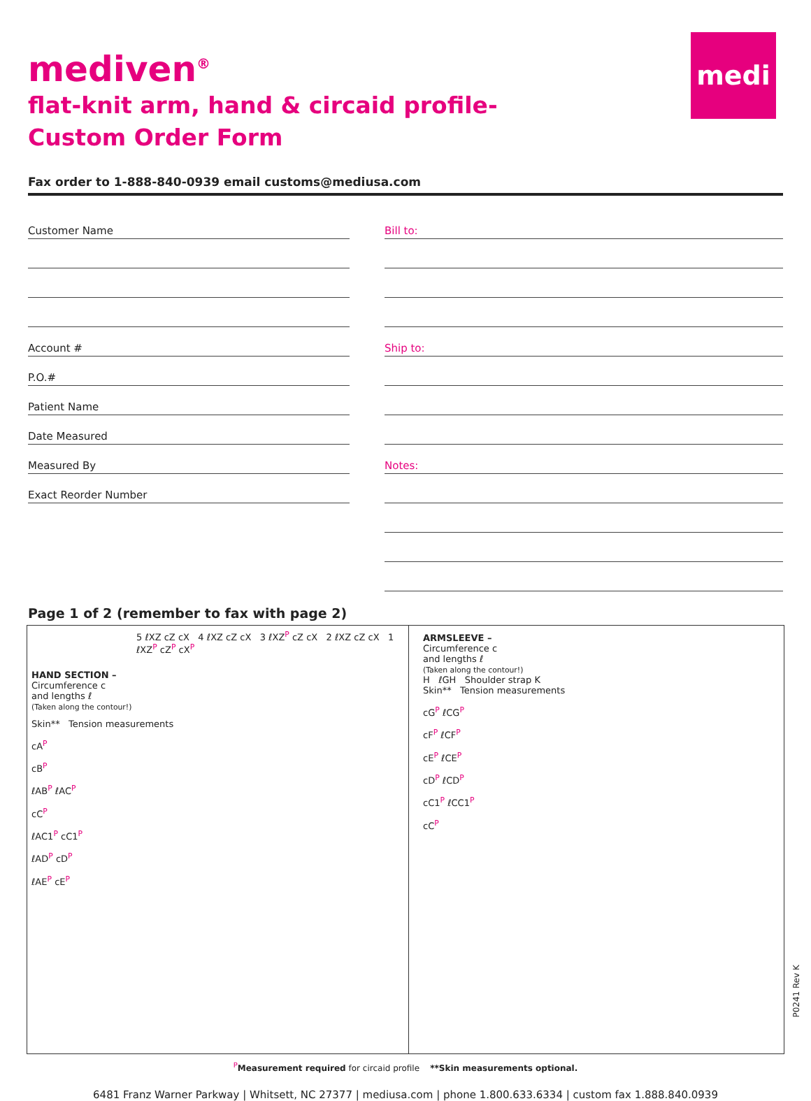mediven<sup>®</sup>
flat-knit arm, hand & circaid profile-
Custom Order Form
medi
Fax order to 1-888-840-0939 email customs@mediusa.com
Customer Name
Account #
P.O.#
Patient Name
Date Measured
Measured By
Exact Reorder Number
Bill to:
Ship to:
Notes:
Page 1 of 2 (remember to fax with page 2)
5 ℓXZ cZ cX 4 ℓXZ cZ cX 3 ℓXZ<sup>P</sup> cZ cX 2 ℓXZ cZ cX 1 ℓXZ<sup>P</sup> cZ<sup>P</sup> cX<sup>P</sup>
HAND SECTION –
Circumference c
and lengths ℓ
(Taken along the contour!)
Skin** Tension measurements
cA<sup>P</sup>
cB<sup>P</sup>
ℓAB<sup>P</sup> ℓAC<sup>P</sup>
cC<sup>P</sup>
ℓAC1<sup>P</sup> cC1<sup>P</sup>
ℓAD<sup>P</sup> cD<sup>P</sup>
ℓAE<sup>P</sup> cE<sup>P</sup>
ARMSLEEVE –
Circumference c
and lengths ℓ
(Taken along the contour!)
H ℓGH Shoulder strap K
Skin** Tension measurements
cG<sup>P</sup> ℓCG<sup>P</sup>
cF<sup>P</sup> ℓCF<sup>P</sup>
cE<sup>P</sup> ℓCE<sup>P</sup>
cD<sup>P</sup> ℓCD<sup>P</sup>
cC1<sup>P</sup> ℓCC1<sup>P</sup>
cC<sup>P</sup>
<sup>P</sup>Measurement required for circaid profile **Skin measurements optional.
6481 Franz Warner Parkway | Whitsett, NC 27377 | mediusa.com | phone 1.800.633.6334 | custom fax 1.888.840.0939
P0241 Rev K